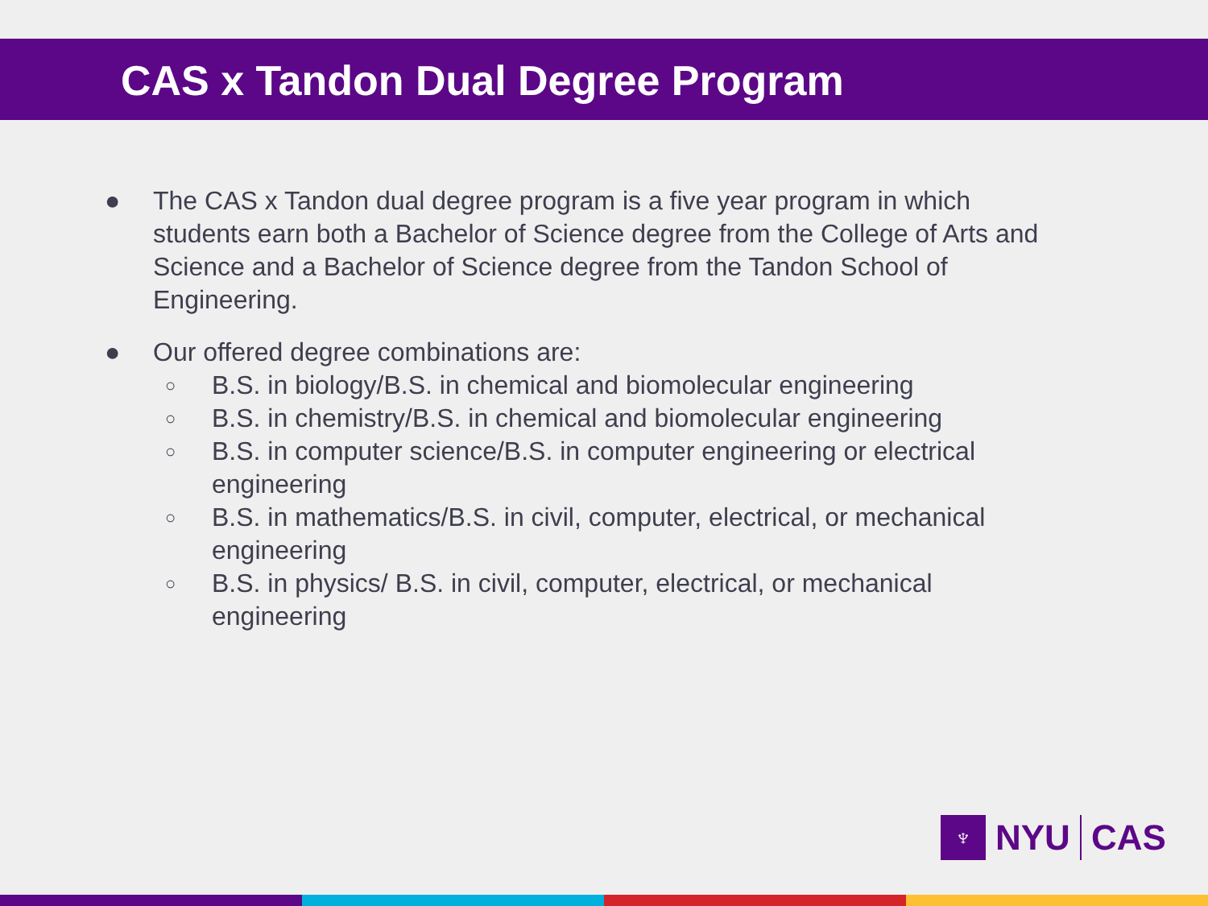CAS x Tandon Dual Degree Program
● The CAS x Tandon dual degree program is a five year program in which students earn both a Bachelor of Science degree from the College of Arts and Science and a Bachelor of Science degree from the Tandon School of Engineering.
● Our offered degree combinations are:
○ B.S. in biology/B.S. in chemical and biomolecular engineering
○ B.S. in chemistry/B.S. in chemical and biomolecular engineering
○ B.S. in computer science/B.S. in computer engineering or electrical engineering
○ B.S. in mathematics/B.S. in civil, computer, electrical, or mechanical engineering
○ B.S. in physics/ B.S. in civil, computer, electrical, or mechanical engineering
♆
NYU CAS